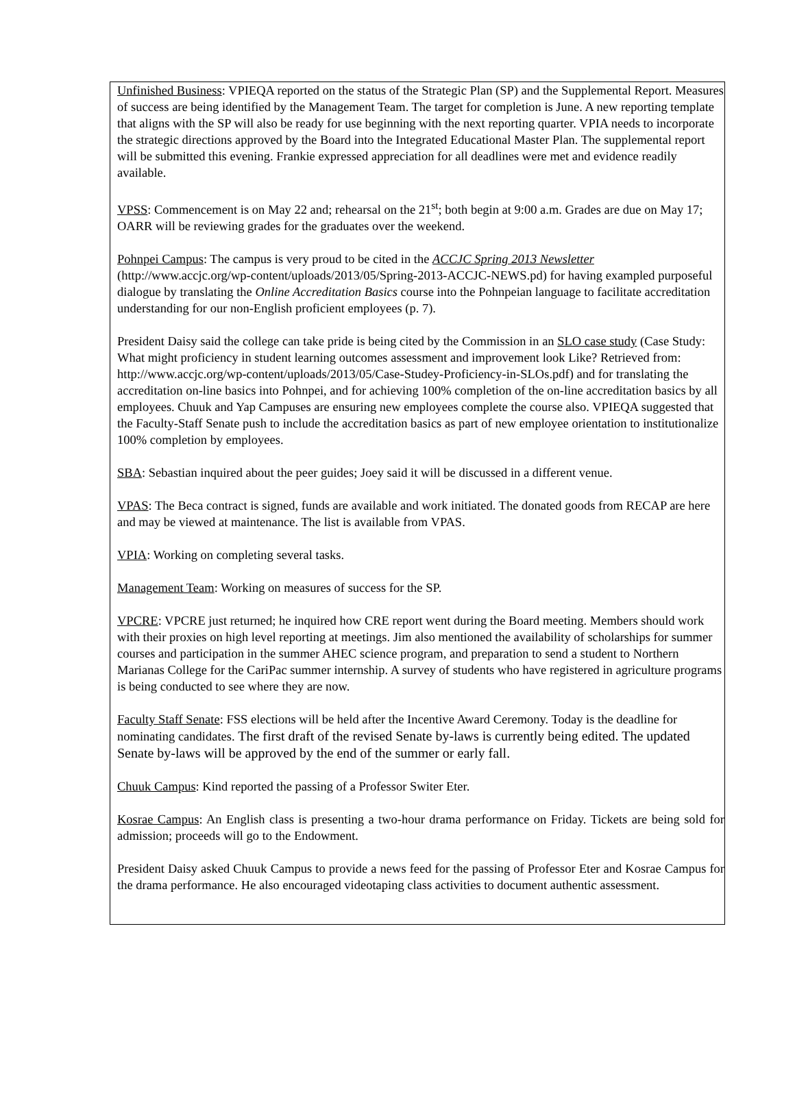Unfinished Business: VPIEQA reported on the status of the Strategic Plan (SP) and the Supplemental Report. Measures of success are being identified by the Management Team. The target for completion is June. A new reporting template that aligns with the SP will also be ready for use beginning with the next reporting quarter. VPIA needs to incorporate the strategic directions approved by the Board into the Integrated Educational Master Plan. The supplemental report will be submitted this evening. Frankie expressed appreciation for all deadlines were met and evidence readily available.
VPSS: Commencement is on May 22 and; rehearsal on the 21<sup>st</sup>; both begin at 9:00 a.m. Grades are due on May 17; OARR will be reviewing grades for the graduates over the weekend.
Pohnpei Campus: The campus is very proud to be cited in the ACCJC Spring 2013 Newsletter (http://www.accjc.org/wp-content/uploads/2013/05/Spring-2013-ACCJC-NEWS.pd) for having exampled purposeful dialogue by translating the Online Accreditation Basics course into the Pohnpeian language to facilitate accreditation understanding for our non-English proficient employees (p. 7).
President Daisy said the college can take pride is being cited by the Commission in an SLO case study (Case Study: What might proficiency in student learning outcomes assessment and improvement look Like? Retrieved from: http://www.accjc.org/wp-content/uploads/2013/05/Case-Studey-Proficiency-in-SLOs.pdf) and for translating the accreditation on-line basics into Pohnpei, and for achieving 100% completion of the on-line accreditation basics by all employees. Chuuk and Yap Campuses are ensuring new employees complete the course also. VPIEQA suggested that the Faculty-Staff Senate push to include the accreditation basics as part of new employee orientation to institutionalize 100% completion by employees.
SBA: Sebastian inquired about the peer guides; Joey said it will be discussed in a different venue.
VPAS: The Beca contract is signed, funds are available and work initiated. The donated goods from RECAP are here and may be viewed at maintenance. The list is available from VPAS.
VPIA: Working on completing several tasks.
Management Team: Working on measures of success for the SP.
VPCRE: VPCRE just returned; he inquired how CRE report went during the Board meeting. Members should work with their proxies on high level reporting at meetings. Jim also mentioned the availability of scholarships for summer courses and participation in the summer AHEC science program, and preparation to send a student to Northern Marianas College for the CariPac summer internship. A survey of students who have registered in agriculture programs is being conducted to see where they are now.
Faculty Staff Senate: FSS elections will be held after the Incentive Award Ceremony. Today is the deadline for nominating candidates. The first draft of the revised Senate by-laws is currently being edited. The updated Senate by-laws will be approved by the end of the summer or early fall.
Chuuk Campus: Kind reported the passing of a Professor Switer Eter.
Kosrae Campus: An English class is presenting a two-hour drama performance on Friday. Tickets are being sold for admission; proceeds will go to the Endowment.
President Daisy asked Chuuk Campus to provide a news feed for the passing of Professor Eter and Kosrae Campus for the drama performance. He also encouraged videotaping class activities to document authentic assessment.